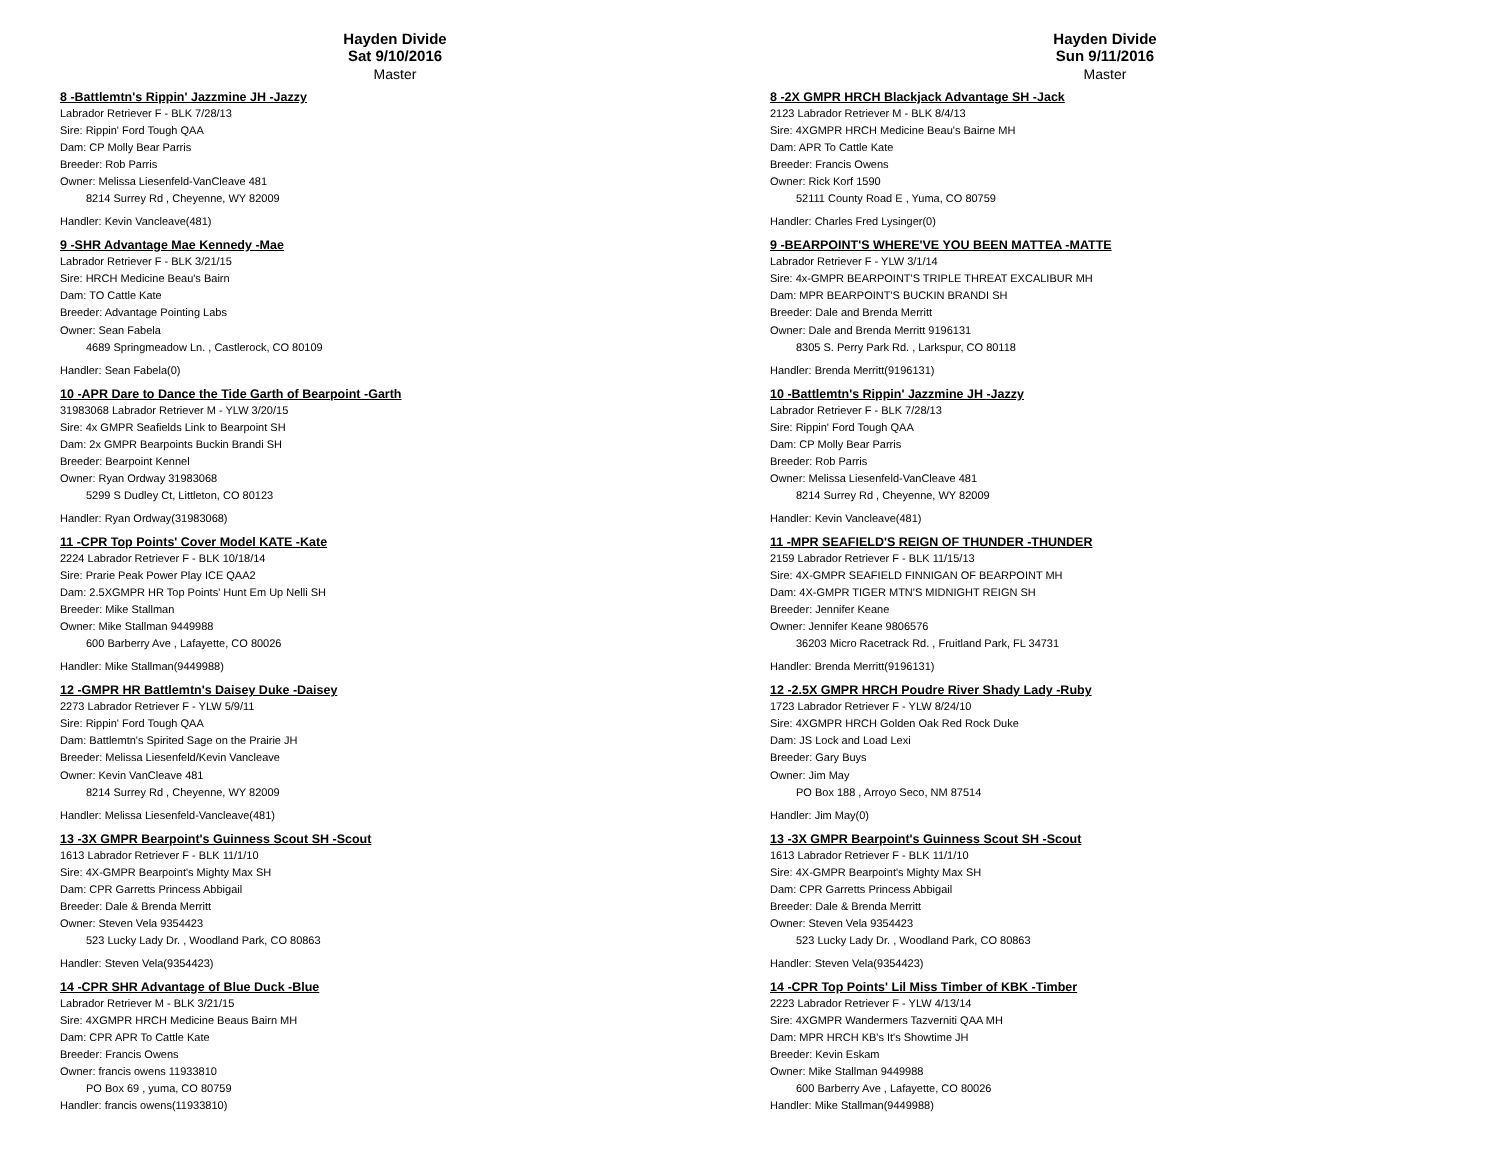Hayden Divide
Sat 9/10/2016
Master
8 -Battlemtn's Rippin' Jazzmine JH -Jazzy
Labrador Retriever F - BLK 7/28/13
Sire: Rippin' Ford Tough QAA
Dam: CP Molly Bear Parris
Breeder: Rob Parris
Owner: Melissa Liesenfeld-VanCleave 481
8214 Surrey Rd , Cheyenne, WY 82009
Handler: Kevin Vancleave(481)
9 -SHR Advantage Mae Kennedy -Mae
Labrador Retriever F - BLK 3/21/15
Sire: HRCH Medicine Beau's Bairn
Dam: TO Cattle Kate
Breeder: Advantage Pointing Labs
Owner: Sean Fabela
4689 Springmeadow Ln. , Castlerock, CO 80109
Handler: Sean Fabela(0)
10 -APR Dare to Dance the Tide Garth of Bearpoint -Garth
31983068 Labrador Retriever M - YLW 3/20/15
Sire: 4x GMPR Seafields Link to Bearpoint SH
Dam: 2x GMPR Bearpoints Buckin Brandi SH
Breeder: Bearpoint Kennel
Owner: Ryan Ordway 31983068
5299 S Dudley Ct, Littleton, CO 80123
Handler: Ryan Ordway(31983068)
11 -CPR Top Points' Cover Model KATE -Kate
2224 Labrador Retriever F - BLK 10/18/14
Sire: Prarie Peak Power Play ICE QAA2
Dam: 2.5XGMPR HR Top Points' Hunt Em Up Nelli SH
Breeder: Mike Stallman
Owner: Mike Stallman 9449988
600 Barberry Ave , Lafayette, CO 80026
Handler: Mike Stallman(9449988)
12 -GMPR HR Battlemtn's Daisey Duke -Daisey
2273 Labrador Retriever F - YLW 5/9/11
Sire: Rippin' Ford Tough QAA
Dam: Battlemtn's Spirited Sage on the Prairie JH
Breeder: Melissa Liesenfeld/Kevin Vancleave
Owner: Kevin VanCleave 481
8214 Surrey Rd , Cheyenne, WY 82009
Handler: Melissa Liesenfeld-Vancleave(481)
13 -3X GMPR Bearpoint's Guinness Scout SH -Scout
1613 Labrador Retriever F - BLK 11/1/10
Sire: 4X-GMPR Bearpoint's Mighty Max SH
Dam: CPR Garretts Princess Abbigail
Breeder: Dale & Brenda Merritt
Owner: Steven Vela 9354423
523 Lucky Lady Dr. , Woodland Park, CO 80863
Handler: Steven Vela(9354423)
14 -CPR SHR Advantage of Blue Duck -Blue
Labrador Retriever M - BLK 3/21/15
Sire: 4XGMPR HRCH Medicine Beaus Bairn MH
Dam: CPR APR To Cattle Kate
Breeder: Francis Owens
Owner: francis owens 11933810
PO Box 69 , yuma, CO 80759
Handler: francis owens(11933810)
Hayden Divide
Sun 9/11/2016
Master
8 -2X GMPR HRCH Blackjack Advantage SH -Jack
2123 Labrador Retriever M - BLK 8/4/13
Sire: 4XGMPR HRCH Medicine Beau's Bairne MH
Dam: APR To Cattle Kate
Breeder: Francis Owens
Owner: Rick Korf 1590
52111 County Road E , Yuma, CO 80759
Handler: Charles Fred Lysinger(0)
9 -BEARPOINT'S WHERE'VE YOU BEEN MATTEA -MATTE
Labrador Retriever F - YLW 3/1/14
Sire: 4x-GMPR BEARPOINT'S TRIPLE THREAT EXCALIBUR MH
Dam: MPR BEARPOINT'S BUCKIN BRANDI SH
Breeder: Dale and Brenda Merritt
Owner: Dale and Brenda Merritt 9196131
8305 S. Perry Park Rd. , Larkspur, CO 80118
Handler: Brenda Merritt(9196131)
10 -Battlemtn's Rippin' Jazzmine JH -Jazzy
Labrador Retriever F - BLK 7/28/13
Sire: Rippin' Ford Tough QAA
Dam: CP Molly Bear Parris
Breeder: Rob Parris
Owner: Melissa Liesenfeld-VanCleave 481
8214 Surrey Rd , Cheyenne, WY 82009
Handler: Kevin Vancleave(481)
11 -MPR SEAFIELD'S REIGN OF THUNDER -THUNDER
2159 Labrador Retriever F - BLK 11/15/13
Sire: 4X-GMPR SEAFIELD FINNIGAN OF BEARPOINT MH
Dam: 4X-GMPR TIGER MTN'S MIDNIGHT REIGN SH
Breeder: Jennifer Keane
Owner: Jennifer Keane 9806576
36203 Micro Racetrack Rd. , Fruitland Park, FL 34731
Handler: Brenda Merritt(9196131)
12 -2.5X GMPR HRCH Poudre River Shady Lady -Ruby
1723 Labrador Retriever F - YLW 8/24/10
Sire: 4XGMPR HRCH Golden Oak Red Rock Duke
Dam: JS Lock and Load Lexi
Breeder: Gary Buys
Owner: Jim May
PO Box 188 , Arroyo Seco, NM 87514
Handler: Jim May(0)
13 -3X GMPR Bearpoint's Guinness Scout SH -Scout
1613 Labrador Retriever F - BLK 11/1/10
Sire: 4X-GMPR Bearpoint's Mighty Max SH
Dam: CPR Garretts Princess Abbigail
Breeder: Dale & Brenda Merritt
Owner: Steven Vela 9354423
523 Lucky Lady Dr. , Woodland Park, CO 80863
Handler: Steven Vela(9354423)
14 -CPR Top Points' Lil Miss Timber of KBK -Timber
2223 Labrador Retriever F - YLW 4/13/14
Sire: 4XGMPR Wandermers Tazverniti QAA MH
Dam: MPR HRCH KB's It's Showtime JH
Breeder: Kevin Eskam
Owner: Mike Stallman 9449988
600 Barberry Ave , Lafayette, CO 80026
Handler: Mike Stallman(9449988)